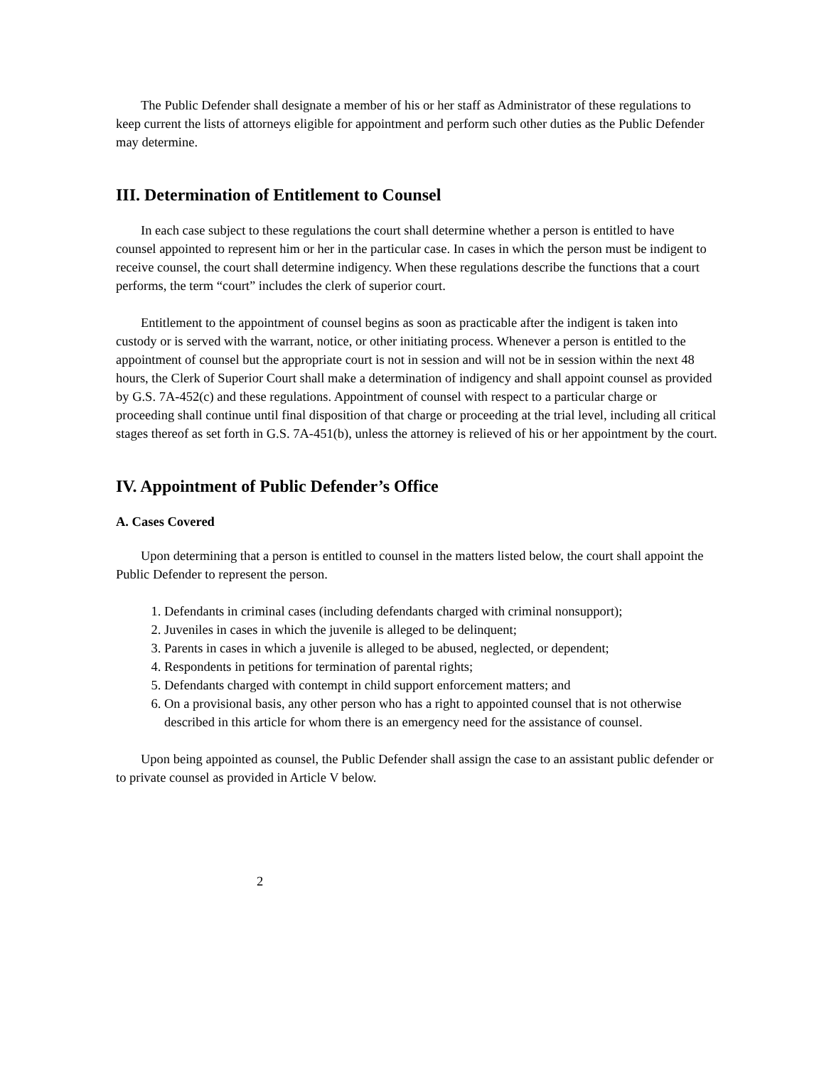The Public Defender shall designate a member of his or her staff as Administrator of these regulations to keep current the lists of attorneys eligible for appointment and perform such other duties as the Public Defender may determine.
III. Determination of Entitlement to Counsel
In each case subject to these regulations the court shall determine whether a person is entitled to have counsel appointed to represent him or her in the particular case. In cases in which the person must be indigent to receive counsel, the court shall determine indigency. When these regulations describe the functions that a court performs, the term “court” includes the clerk of superior court.
Entitlement to the appointment of counsel begins as soon as practicable after the indigent is taken into custody or is served with the warrant, notice, or other initiating process. Whenever a person is entitled to the appointment of counsel but the appropriate court is not in session and will not be in session within the next 48 hours, the Clerk of Superior Court shall make a determination of indigency and shall appoint counsel as provided by G.S. 7A-452(c) and these regulations. Appointment of counsel with respect to a particular charge or proceeding shall continue until final disposition of that charge or proceeding at the trial level, including all critical stages thereof as set forth in G.S. 7A-451(b), unless the attorney is relieved of his or her appointment by the court.
IV. Appointment of Public Defender’s Office
A. Cases Covered
Upon determining that a person is entitled to counsel in the matters listed below, the court shall appoint the Public Defender to represent the person.
1. Defendants in criminal cases (including defendants charged with criminal nonsupport);
2. Juveniles in cases in which the juvenile is alleged to be delinquent;
3. Parents in cases in which a juvenile is alleged to be abused, neglected, or dependent;
4. Respondents in petitions for termination of parental rights;
5. Defendants charged with contempt in child support enforcement matters; and
6. On a provisional basis, any other person who has a right to appointed counsel that is not otherwise described in this article for whom there is an emergency need for the assistance of counsel.
Upon being appointed as counsel, the Public Defender shall assign the case to an assistant public defender or to private counsel as provided in Article V below.
2